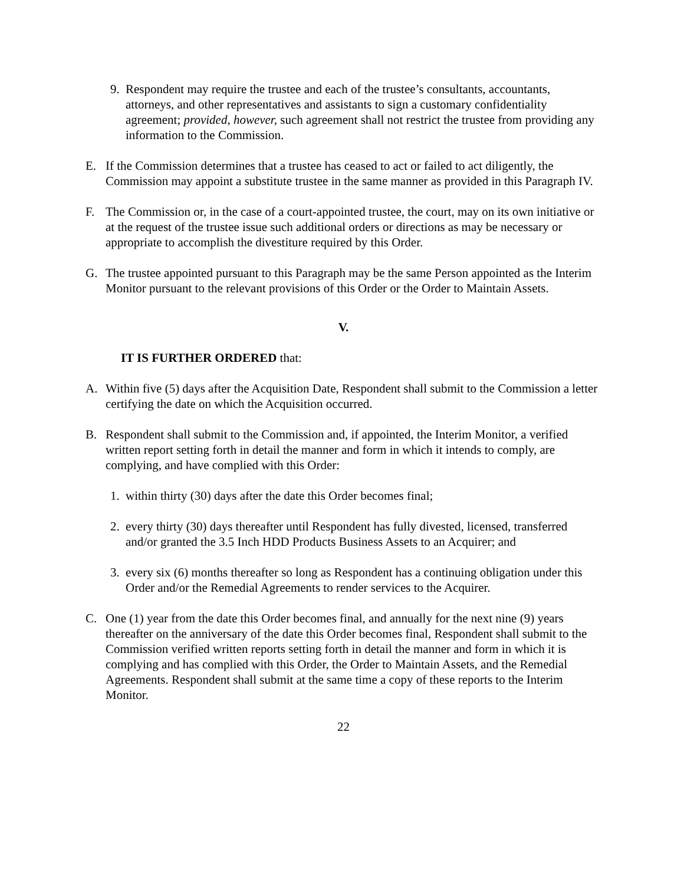9. Respondent may require the trustee and each of the trustee’s consultants, accountants, attorneys, and other representatives and assistants to sign a customary confidentiality agreement; provided, however, such agreement shall not restrict the trustee from providing any information to the Commission.
E. If the Commission determines that a trustee has ceased to act or failed to act diligently, the Commission may appoint a substitute trustee in the same manner as provided in this Paragraph IV.
F. The Commission or, in the case of a court-appointed trustee, the court, may on its own initiative or at the request of the trustee issue such additional orders or directions as may be necessary or appropriate to accomplish the divestiture required by this Order.
G. The trustee appointed pursuant to this Paragraph may be the same Person appointed as the Interim Monitor pursuant to the relevant provisions of this Order or the Order to Maintain Assets.
V.
IT IS FURTHER ORDERED that:
A. Within five (5) days after the Acquisition Date, Respondent shall submit to the Commission a letter certifying the date on which the Acquisition occurred.
B. Respondent shall submit to the Commission and, if appointed, the Interim Monitor, a verified written report setting forth in detail the manner and form in which it intends to comply, are complying, and have complied with this Order:
1. within thirty (30) days after the date this Order becomes final;
2. every thirty (30) days thereafter until Respondent has fully divested, licensed, transferred and/or granted the 3.5 Inch HDD Products Business Assets to an Acquirer; and
3. every six (6) months thereafter so long as Respondent has a continuing obligation under this Order and/or the Remedial Agreements to render services to the Acquirer.
C. One (1) year from the date this Order becomes final, and annually for the next nine (9) years thereafter on the anniversary of the date this Order becomes final, Respondent shall submit to the Commission verified written reports setting forth in detail the manner and form in which it is complying and has complied with this Order, the Order to Maintain Assets, and the Remedial Agreements. Respondent shall submit at the same time a copy of these reports to the Interim Monitor.
22